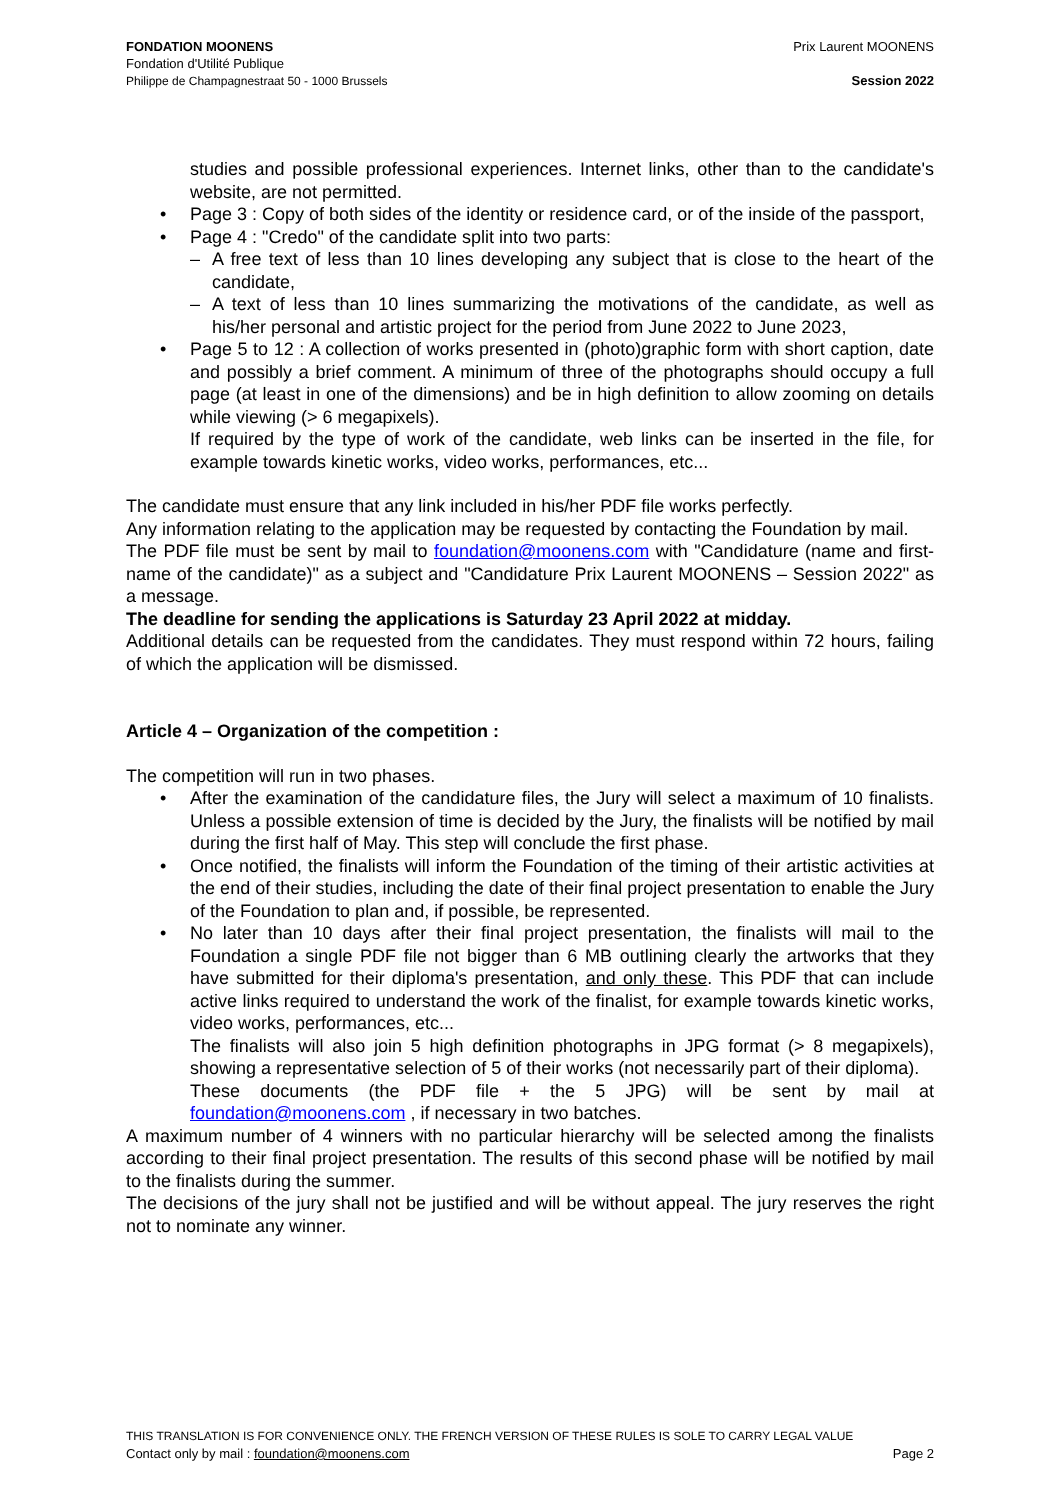FONDATION MOONENS
Fondation d'Utilité Publique
Philippe de Champagnestraat 50 - 1000 Brussels
Prix Laurent MOONENS
Session 2022
studies and possible professional experiences. Internet links, other than to the candidate's website, are not permitted.
• Page 3 : Copy of both sides of the identity or residence card, or of the inside of the passport,
• Page 4 : "Credo" of the candidate split into two parts:
– A free text of less than 10 lines developing any subject that is close to the heart of the candidate,
– A text of less than 10 lines summarizing the motivations of the candidate, as well as his/her personal and artistic project for the period from June 2022 to June 2023,
• Page 5 to 12 : A collection of works presented in (photo)graphic form with short caption, date and possibly a brief comment. A minimum of three of the photographs should occupy a full page (at least in one of the dimensions) and be in high definition to allow zooming on details while viewing (> 6 megapixels).
If required by the type of work of the candidate, web links can be inserted in the file, for example towards kinetic works, video works, performances, etc...
The candidate must ensure that any link included in his/her PDF file works perfectly.
Any information relating to the application may be requested by contacting the Foundation by mail.
The PDF file must be sent by mail to foundation@moonens.com with "Candidature (name and first-name of the candidate)" as a subject and "Candidature Prix Laurent MOONENS – Session 2022" as a message.
The deadline for sending the applications is Saturday 23 April 2022 at midday.
Additional details can be requested from the candidates. They must respond within 72 hours, failing of which the application will be dismissed.
Article 4 – Organization of the competition :
The competition will run in two phases.
• After the examination of the candidature files, the Jury will select a maximum of 10 finalists. Unless a possible extension of time is decided by the Jury, the finalists will be notified by mail during the first half of May. This step will conclude the first phase.
• Once notified, the finalists will inform the Foundation of the timing of their artistic activities at the end of their studies, including the date of their final project presentation to enable the Jury of the Foundation to plan and, if possible, be represented.
• No later than 10 days after their final project presentation, the finalists will mail to the Foundation a single PDF file not bigger than 6 MB outlining clearly the artworks that they have submitted for their diploma's presentation, and only these. This PDF that can include active links required to understand the work of the finalist, for example towards kinetic works, video works, performances, etc...
The finalists will also join 5 high definition photographs in JPG format (> 8 megapixels), showing a representative selection of 5 of their works (not necessarily part of their diploma).
These documents (the PDF file + the 5 JPG) will be sent by mail at foundation@moonens.com , if necessary in two batches.
A maximum number of 4 winners with no particular hierarchy will be selected among the finalists according to their final project presentation. The results of this second phase will be notified by mail to the finalists during the summer.
The decisions of the jury shall not be justified and will be without appeal. The jury reserves the right not to nominate any winner.
THIS TRANSLATION IS FOR CONVENIENCE ONLY. THE FRENCH VERSION OF THESE RULES IS SOLE TO CARRY LEGAL VALUE
Contact only by mail : foundation@moonens.com Page 2